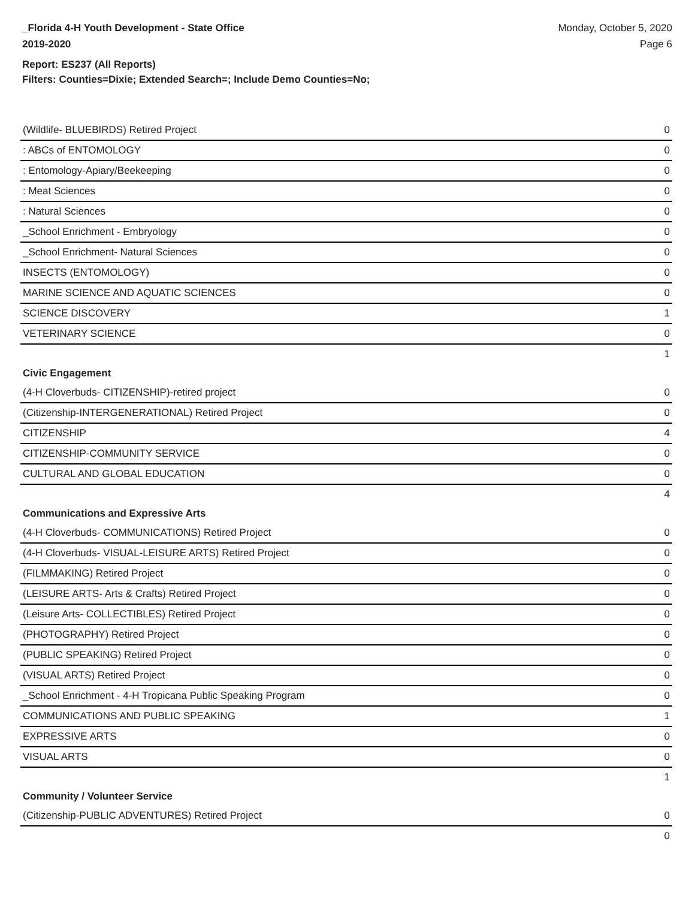_Florida 4-H Youth Development - State Office
2019-2020
Monday, October 5, 2020
Page 6
Report: ES237 (All Reports)
Filters: Counties=Dixie; Extended Search=; Include Demo Counties=No;
| (Wildlife- BLUEBIRDS) Retired Project | 0 |
| : ABCs of ENTOMOLOGY | 0 |
| : Entomology-Apiary/Beekeeping | 0 |
| : Meat Sciences | 0 |
| : Natural Sciences | 0 |
| _School Enrichment - Embryology | 0 |
| _School Enrichment- Natural Sciences | 0 |
| INSECTS (ENTOMOLOGY) | 0 |
| MARINE SCIENCE AND AQUATIC SCIENCES | 0 |
| SCIENCE DISCOVERY | 1 |
| VETERINARY SCIENCE | 0 |
| | 1 |
| Civic Engagement | |
| (4-H Cloverbuds- CITIZENSHIP)-retired project | 0 |
| (Citizenship-INTERGENERATIONAL) Retired Project | 0 |
| CITIZENSHIP | 4 |
| CITIZENSHIP-COMMUNITY SERVICE | 0 |
| CULTURAL AND GLOBAL EDUCATION | 0 |
| | 4 |
| Communications and Expressive Arts | |
| (4-H Cloverbuds- COMMUNICATIONS) Retired Project | 0 |
| (4-H Cloverbuds- VISUAL-LEISURE ARTS) Retired Project | 0 |
| (FILMMAKING) Retired Project | 0 |
| (LEISURE ARTS- Arts & Crafts) Retired Project | 0 |
| (Leisure Arts- COLLECTIBLES) Retired Project | 0 |
| (PHOTOGRAPHY) Retired Project | 0 |
| (PUBLIC SPEAKING) Retired Project | 0 |
| (VISUAL ARTS) Retired Project | 0 |
| _School Enrichment - 4-H Tropicana Public Speaking Program | 0 |
| COMMUNICATIONS AND PUBLIC SPEAKING | 1 |
| EXPRESSIVE ARTS | 0 |
| VISUAL ARTS | 0 |
| | 1 |
| Community / Volunteer Service | |
| (Citizenship-PUBLIC ADVENTURES) Retired Project | 0 |
| | 0 |